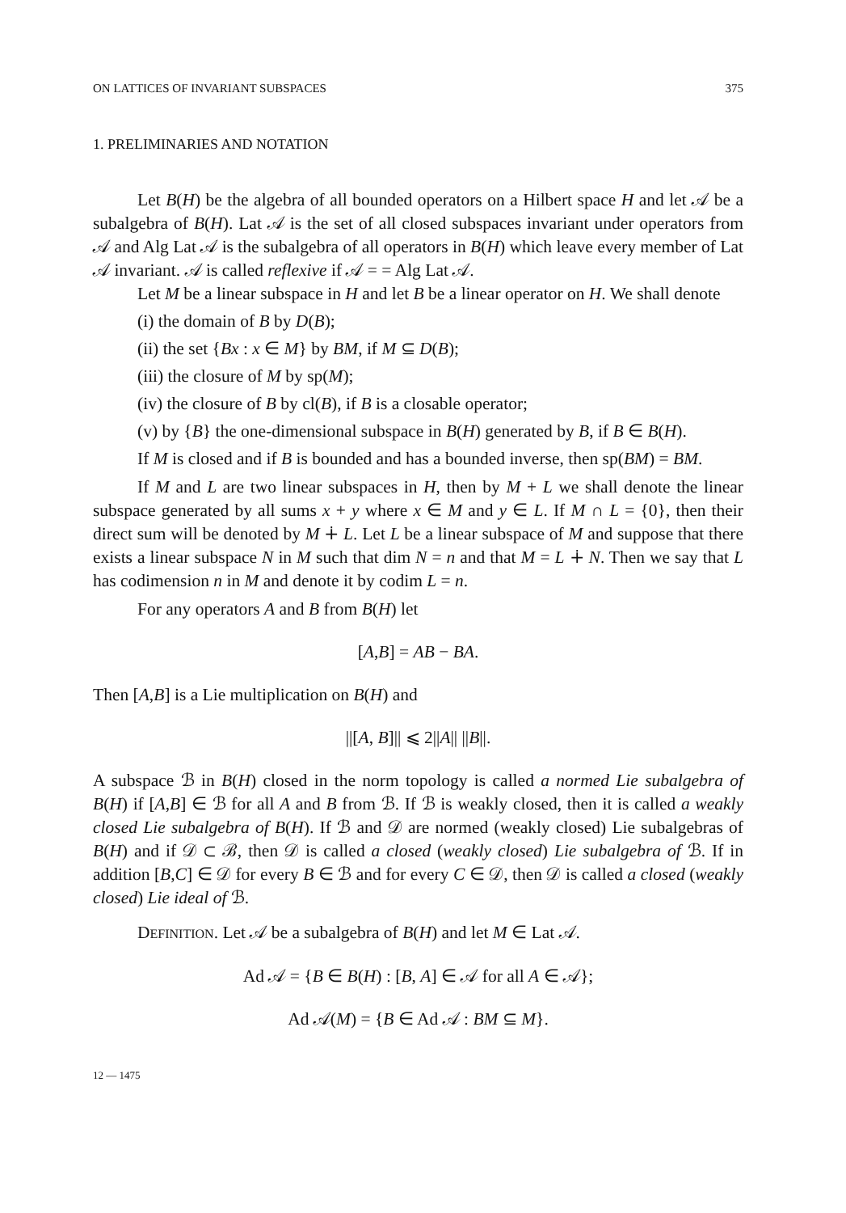ON LATTICES OF INVARIANT SUBSPACES 375
1. PRELIMINARIES AND NOTATION
Let B(H) be the algebra of all bounded operators on a Hilbert space H and let 𝒜 be a subalgebra of B(H). Lat 𝒜 is the set of all closed subspaces invariant under operators from 𝒜 and Alg Lat 𝒜 is the subalgebra of all operators in B(H) which leave every member of Lat 𝒜 invariant. 𝒜 is called reflexive if 𝒜 = = Alg Lat 𝒜.
Let M be a linear subspace in H and let B be a linear operator on H. We shall denote
(i) the domain of B by D(B);
(ii) the set {Bx : x ∈ M} by BM, if M ⊆ D(B);
(iii) the closure of M by sp(M);
(iv) the closure of B by cl(B), if B is a closable operator;
(v) by {B} the one-dimensional subspace in B(H) generated by B, if B ∈ B(H).
If M is closed and if B is bounded and has a bounded inverse, then sp(BM) = BM.
If M and L are two linear subspaces in H, then by M + L we shall denote the linear subspace generated by all sums x + y where x ∈ M and y ∈ L. If M ∩ L = {0}, then their direct sum will be denoted by M ∔ L. Let L be a linear subspace of M and suppose that there exists a linear subspace N in M such that dim N = n and that M = L ∔ N. Then we say that L has codimension n in M and denote it by codim L = n.
For any operators A and B from B(H) let
[A,B] = AB − BA.
Then [A,B] is a Lie multiplication on B(H) and
||[A, B]|| ⩽ 2||A|| ||B||.
A subspace ℬ in B(H) closed in the norm topology is called a normed Lie subalgebra of B(H) if [A,B] ∈ ℬ for all A and B from ℬ. If ℬ is weakly closed, then it is called a weakly closed Lie subalgebra of B(H). If ℬ and 𝒟 are normed (weakly closed) Lie subalgebras of B(H) and if 𝒟 ⊂ ℬ, then 𝒟 is called a closed (weakly closed) Lie subalgebra of ℬ. If in addition [B,C] ∈ 𝒟 for every B ∈ ℬ and for every C ∈ 𝒟, then 𝒟 is called a closed (weakly closed) Lie ideal of ℬ.
DEFINITION. Let 𝒜 be a subalgebra of B(H) and let M ∈ Lat 𝒜.
Ad 𝒜 = {B ∈ B(H) : [B, A] ∈ 𝒜 for all A ∈ 𝒜};
Ad 𝒜(M) = {B ∈ Ad 𝒜 : BM ⊆ M}.
12 — 1475